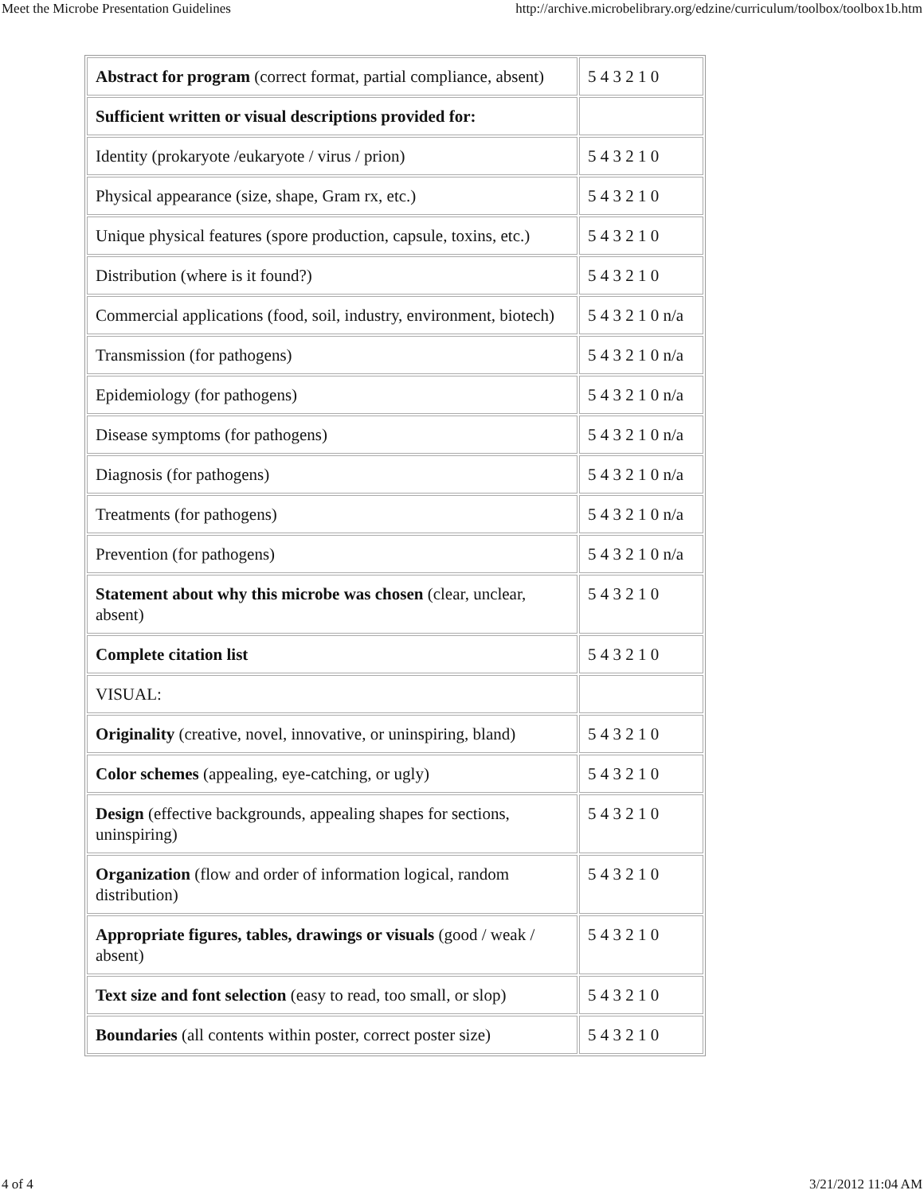Meet the Microbe Presentation Guidelines http://archive.microbelibrary.org/edzine/curriculum/toolbox/toolbox1b.htm
| Abstract for program (correct format, partial compliance, absent) | 5 4 3 2 1 0 |
| Sufficient written or visual descriptions provided for: | |
| Identity (prokaryote /eukaryote / virus / prion) | 5 4 3 2 1 0 |
| Physical appearance (size, shape, Gram rx, etc.) | 5 4 3 2 1 0 |
| Unique physical features (spore production, capsule, toxins, etc.) | 5 4 3 2 1 0 |
| Distribution (where is it found?) | 5 4 3 2 1 0 |
| Commercial applications (food, soil, industry, environment, biotech) | 5 4 3 2 1 0 n/a |
| Transmission (for pathogens) | 5 4 3 2 1 0 n/a |
| Epidemiology (for pathogens) | 5 4 3 2 1 0 n/a |
| Disease symptoms (for pathogens) | 5 4 3 2 1 0 n/a |
| Diagnosis (for pathogens) | 5 4 3 2 1 0 n/a |
| Treatments (for pathogens) | 5 4 3 2 1 0 n/a |
| Prevention (for pathogens) | 5 4 3 2 1 0 n/a |
| Statement about why this microbe was chosen (clear, unclear, absent) | 5 4 3 2 1 0 |
| Complete citation list | 5 4 3 2 1 0 |
| VISUAL: | |
| Originality (creative, novel, innovative, or uninspiring, bland) | 5 4 3 2 1 0 |
| Color schemes (appealing, eye-catching, or ugly) | 5 4 3 2 1 0 |
| Design (effective backgrounds, appealing shapes for sections, uninspiring) | 5 4 3 2 1 0 |
| Organization (flow and order of information logical, random distribution) | 5 4 3 2 1 0 |
| Appropriate figures, tables, drawings or visuals (good / weak / absent) | 5 4 3 2 1 0 |
| Text size and font selection (easy to read, too small, or slop) | 5 4 3 2 1 0 |
| Boundaries (all contents within poster, correct poster size) | 5 4 3 2 1 0 |
4 of 4 3/21/2012 11:04 AM